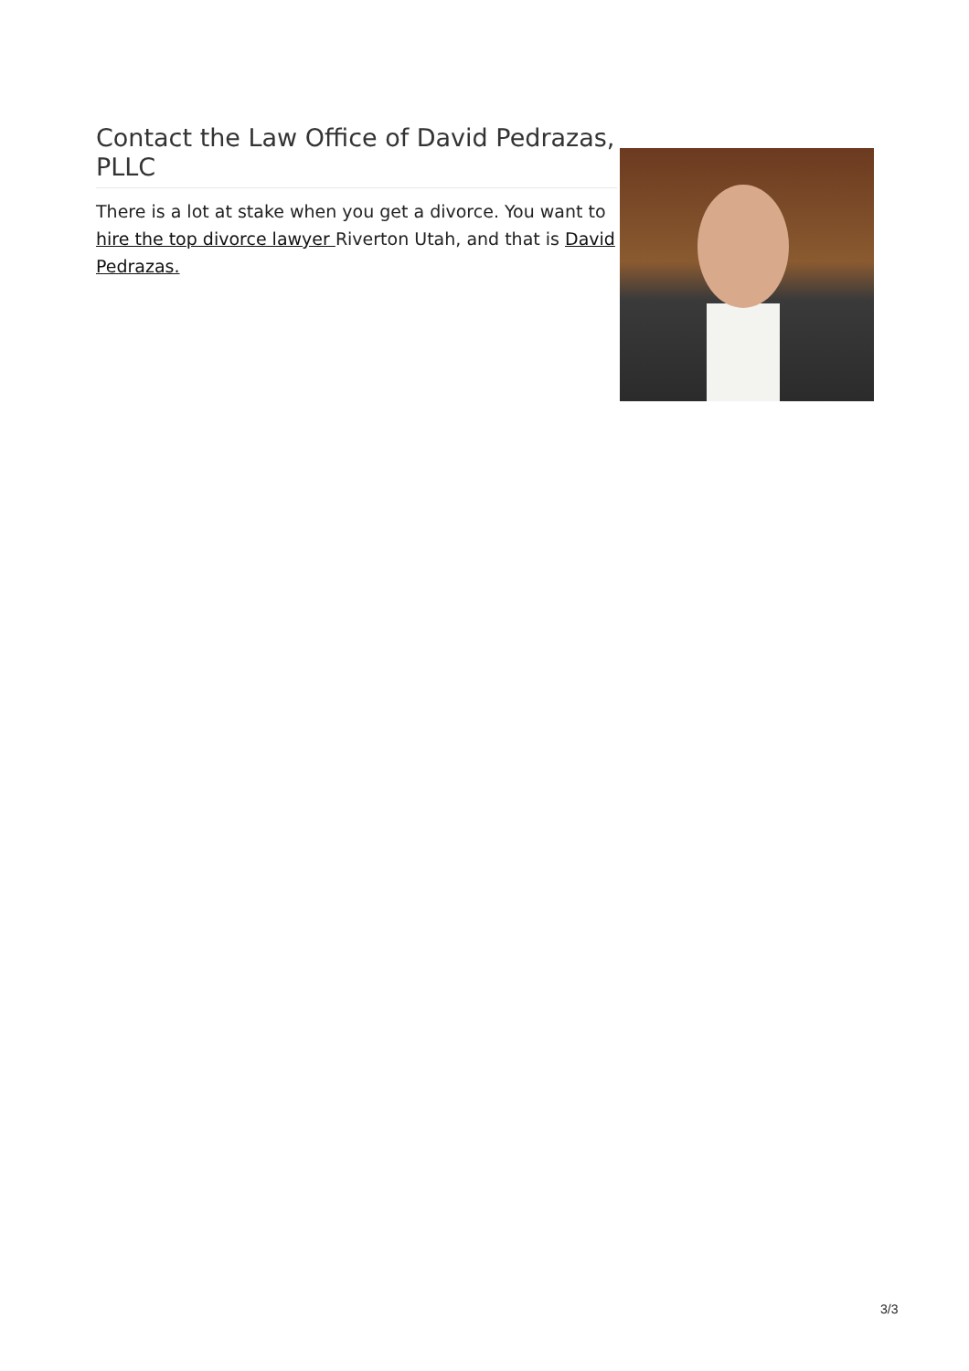Contact the Law Office of David Pedrazas, PLLC
There is a lot at stake when you get a divorce. You want to hire the top divorce lawyer Riverton Utah, and that is David Pedrazas.
3/3